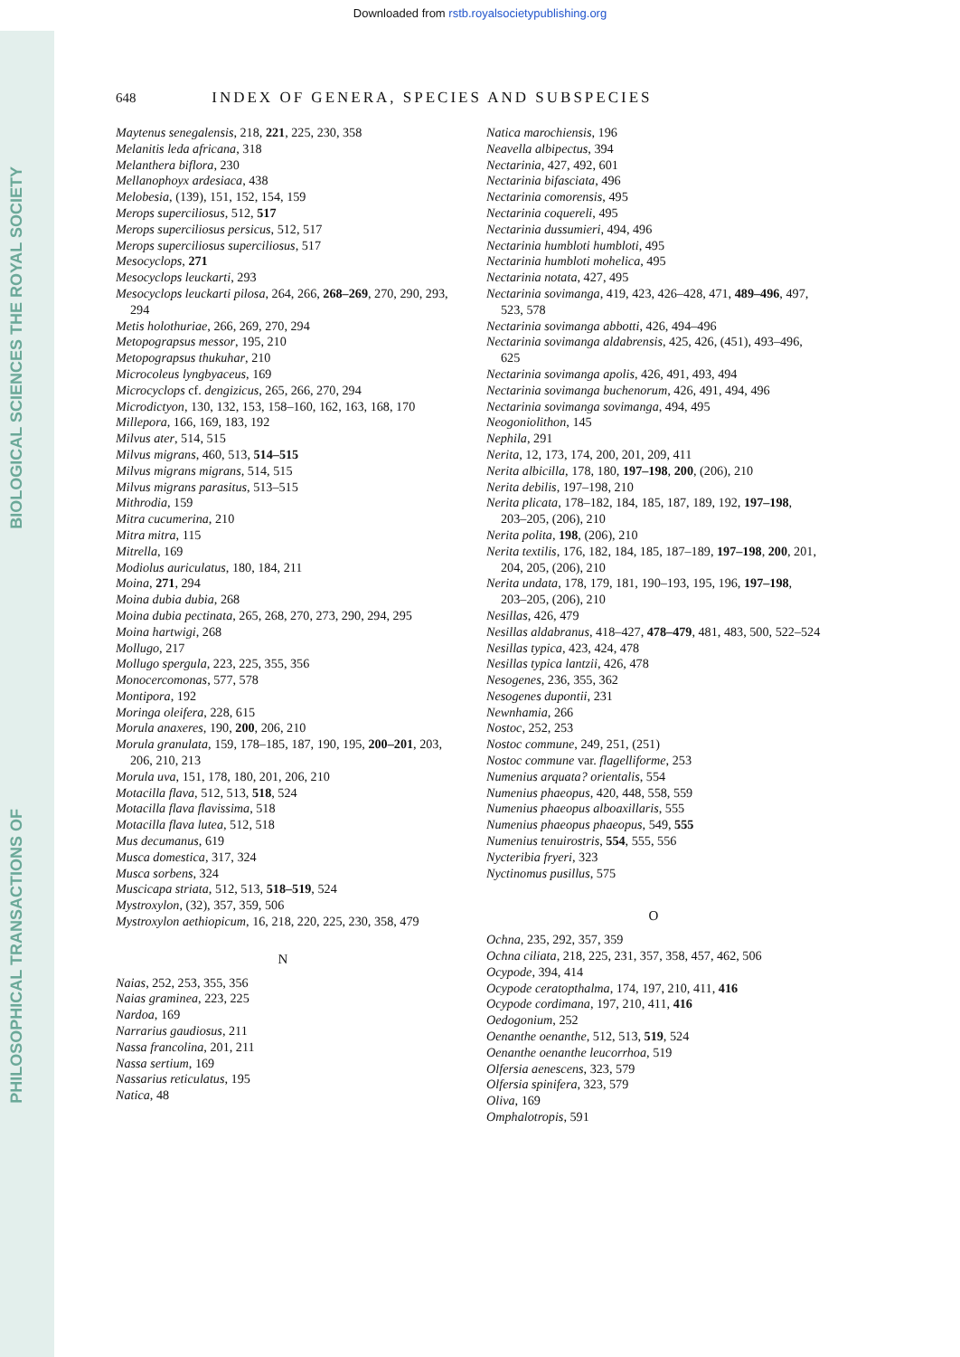Downloaded from rstb.royalsocietypublishing.org
BIOLOGICAL SCIENCES THE ROYAL SOCIETY
PHILOSOPHICAL TRANSACTIONS OF
648 INDEX OF GENERA, SPECIES AND SUBSPECIES
Maytenus senegalensis, 218, 221, 225, 230, 358
Melanitis leda africana, 318
Melanthera biflora, 230
Mellanophoyx ardesiaca, 438
Melobesia, (139), 151, 152, 154, 159
Merops superciliosus, 512, 517
Merops superciliosus persicus, 512, 517
Merops superciliosus superciliosus, 517
Mesocyclops, 271
Mesocyclops leuckarti, 293
Mesocyclops leuckarti pilosa, 264, 266, 268–269, 270, 290, 293, 294
Metis holothuriae, 266, 269, 270, 294
Metopograpsus messor, 195, 210
Metopograpsus thukuhar, 210
Microcoleus lyngbyaceus, 169
Microcyclops cf. dengizicus, 265, 266, 270, 294
Microdictyon, 130, 132, 153, 158–160, 162, 163, 168, 170
Millepora, 166, 169, 183, 192
Milvus ater, 514, 515
Milvus migrans, 460, 513, 514–515
Milvus migrans migrans, 514, 515
Milvus migrans parasitus, 513–515
Mithrodia, 159
Mitra cucumerina, 210
Mitra mitra, 115
Mitrella, 169
Modiolus auriculatus, 180, 184, 211
Moina, 271, 294
Moina dubia dubia, 268
Moina dubia pectinata, 265, 268, 270, 273, 290, 294, 295
Moina hartwigi, 268
Mollugo, 217
Mollugo spergula, 223, 225, 355, 356
Monocercomonas, 577, 578
Montipora, 192
Moringa oleifera, 228, 615
Morula anaxeres, 190, 200, 206, 210
Morula granulata, 159, 178–185, 187, 190, 195, 200–201, 203, 206, 210, 213
Morula uva, 151, 178, 180, 201, 206, 210
Motacilla flava, 512, 513, 518, 524
Motacilla flava flavissima, 518
Motacilla flava lutea, 512, 518
Mus decumanus, 619
Musca domestica, 317, 324
Musca sorbens, 324
Muscicapa striata, 512, 513, 518–519, 524
Mystroxylon, (32), 357, 359, 506
Mystroxylon aethiopicum, 16, 218, 220, 225, 230, 358, 479
N
Naias, 252, 253, 355, 356
Naias graminea, 223, 225
Nardoa, 169
Narrarius gaudiosus, 211
Nassa francolina, 201, 211
Nassa sertium, 169
Nassarius reticulatus, 195
Natica, 48
Natica marochiensis, 196
Neavella albipectus, 394
Nectarinia, 427, 492, 601
Nectarinia bifasciata, 496
Nectarinia comorensis, 495
Nectarinia coquereli, 495
Nectarinia dussumieri, 494, 496
Nectarinia humbloti humbloti, 495
Nectarinia humbloti mohelica, 495
Nectarinia notata, 427, 495
Nectarinia sovimanga, 419, 423, 426–428, 471, 489–496, 497, 523, 578
Nectarinia sovimanga abbotti, 426, 494–496
Nectarinia sovimanga aldabrensis, 425, 426, (451), 493–496, 625
Nectarinia sovimanga apolis, 426, 491, 493, 494
Nectarinia sovimanga buchenorum, 426, 491, 494, 496
Nectarinia sovimanga sovimanga, 494, 495
Neogoniolithon, 145
Nephila, 291
Nerita, 12, 173, 174, 200, 201, 209, 411
Nerita albicilla, 178, 180, 197–198, 200, (206), 210
Nerita debilis, 197–198, 210
Nerita plicata, 178–182, 184, 185, 187, 189, 192, 197–198, 203–205, (206), 210
Nerita polita, 198, (206), 210
Nerita textilis, 176, 182, 184, 185, 187–189, 197–198, 200, 201, 204, 205, (206), 210
Nerita undata, 178, 179, 181, 190–193, 195, 196, 197–198, 203–205, (206), 210
Nesillas, 426, 479
Nesillas aldabranus, 418–427, 478–479, 481, 483, 500, 522–524
Nesillas typica, 423, 424, 478
Nesillas typica lantzii, 426, 478
Nesogenes, 236, 355, 362
Nesogenes dupontii, 231
Newnhamia, 266
Nostoc, 252, 253
Nostoc commune, 249, 251, (251)
Nostoc commune var. flagelliforme, 253
Numenius arquata? orientalis, 554
Numenius phaeopus, 420, 448, 558, 559
Numenius phaeopus alboaxillaris, 555
Numenius phaeopus phaeopus, 549, 555
Numenius tenuirostris, 554, 555, 556
Nycteribia fryeri, 323
Nyctinomus pusillus, 575
O
Ochna, 235, 292, 357, 359
Ochna ciliata, 218, 225, 231, 357, 358, 457, 462, 506
Ocypode, 394, 414
Ocypode ceratopthalma, 174, 197, 210, 411, 416
Ocypode cordimana, 197, 210, 411, 416
Oedogonium, 252
Oenanthe oenanthe, 512, 513, 519, 524
Oenanthe oenanthe leucorrhoa, 519
Olfersia aenescens, 323, 579
Olfersia spinifera, 323, 579
Oliva, 169
Omphalotropis, 591